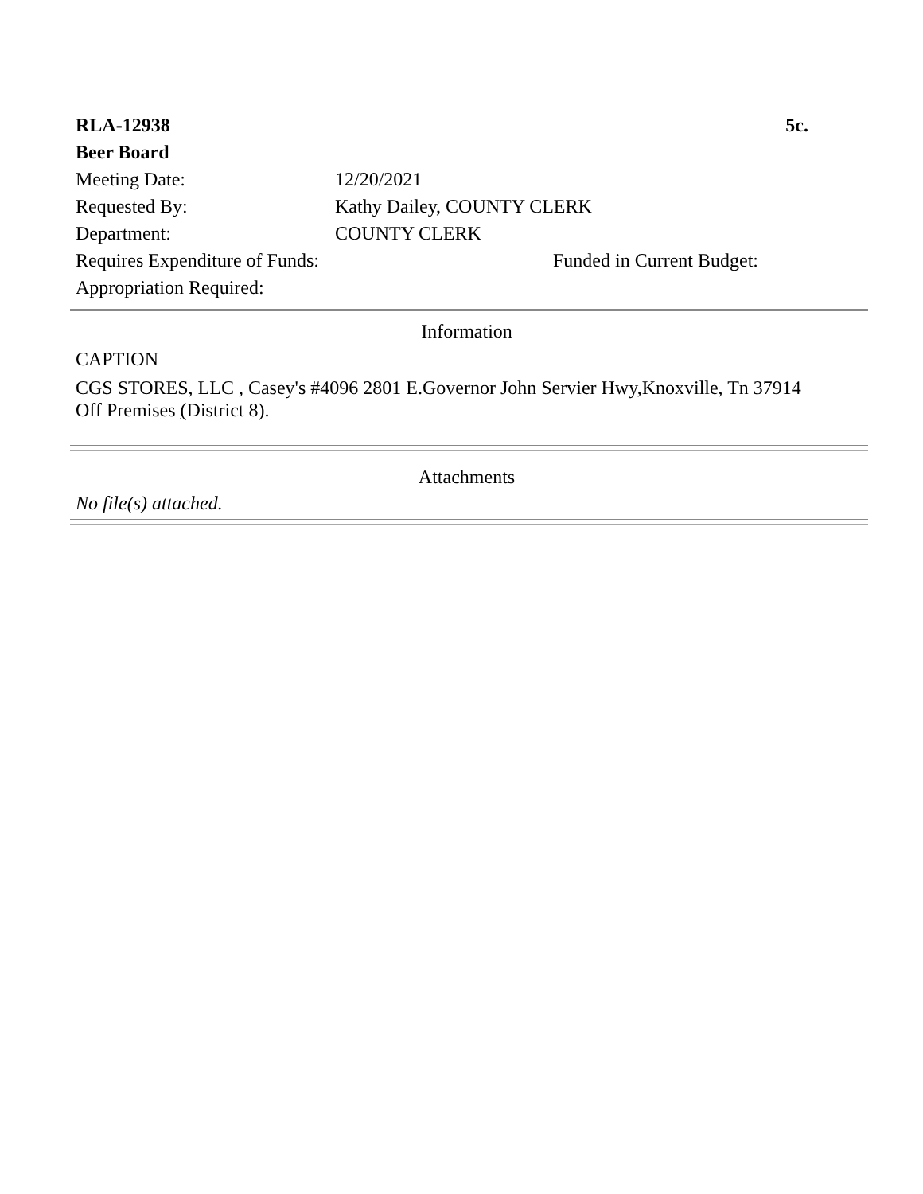RLA-12938 5c.
Beer Board
Meeting Date: 12/20/2021
Requested By: Kathy Dailey, COUNTY CLERK
Department: COUNTY CLERK
Requires Expenditure of Funds: Funded in Current Budget:
Appropriation Required:
Information
CAPTION
CGS STORES, LLC , Casey's #4096 2801 E.Governor John Servier Hwy,Knoxville, Tn 37914
Off Premises (District 8).
Attachments
No file(s) attached.